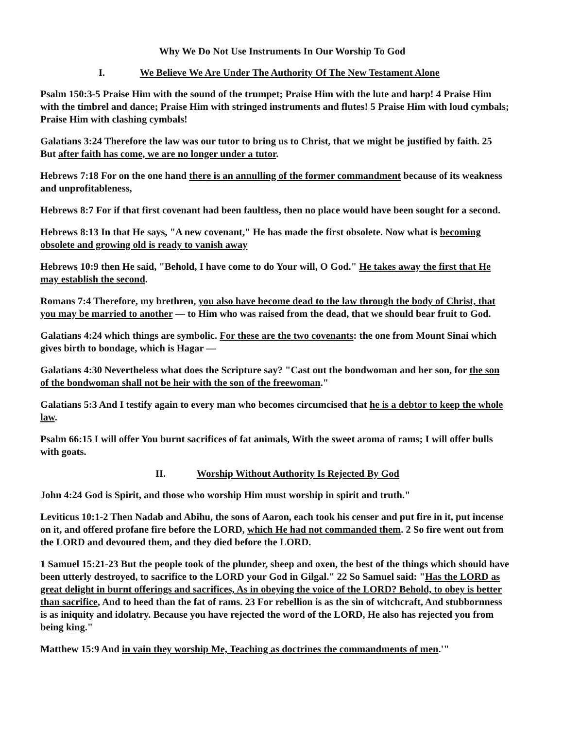Why We Do Not Use Instruments In Our Worship To God
I. We Believe We Are Under The Authority Of The New Testament Alone
Psalm 150:3-5 Praise Him with the sound of the trumpet; Praise Him with the lute and harp! 4 Praise Him with the timbrel and dance; Praise Him with stringed instruments and flutes! 5 Praise Him with loud cymbals; Praise Him with clashing cymbals!
Galatians 3:24 Therefore the law was our tutor to bring us to Christ, that we might be justified by faith. 25 But after faith has come, we are no longer under a tutor.
Hebrews 7:18 For on the one hand there is an annulling of the former commandment because of its weakness and unprofitableness,
Hebrews 8:7 For if that first covenant had been faultless, then no place would have been sought for a second.
Hebrews 8:13 In that He says, "A new covenant," He has made the first obsolete. Now what is becoming obsolete and growing old is ready to vanish away
Hebrews 10:9 then He said, "Behold, I have come to do Your will, O God." He takes away the first that He may establish the second.
Romans 7:4 Therefore, my brethren, you also have become dead to the law through the body of Christ, that you may be married to another — to Him who was raised from the dead, that we should bear fruit to God.
Galatians 4:24 which things are symbolic. For these are the two covenants: the one from Mount Sinai which gives birth to bondage, which is Hagar —
Galatians 4:30 Nevertheless what does the Scripture say? "Cast out the bondwoman and her son, for the son of the bondwoman shall not be heir with the son of the freewoman."
Galatians 5:3 And I testify again to every man who becomes circumcised that he is a debtor to keep the whole law.
Psalm 66:15 I will offer You burnt sacrifices of fat animals, With the sweet aroma of rams; I will offer bulls with goats.
II. Worship Without Authority Is Rejected By God
John 4:24 God is Spirit, and those who worship Him must worship in spirit and truth."
Leviticus 10:1-2 Then Nadab and Abihu, the sons of Aaron, each took his censer and put fire in it, put incense on it, and offered profane fire before the LORD, which He had not commanded them. 2 So fire went out from the LORD and devoured them, and they died before the LORD.
1 Samuel 15:21-23 But the people took of the plunder, sheep and oxen, the best of the things which should have been utterly destroyed, to sacrifice to the LORD your God in Gilgal." 22 So Samuel said: "Has the LORD as great delight in burnt offerings and sacrifices, As in obeying the voice of the LORD? Behold, to obey is better than sacrifice, And to heed than the fat of rams. 23 For rebellion is as the sin of witchcraft, And stubbornness is as iniquity and idolatry. Because you have rejected the word of the LORD, He also has rejected you from being king."
Matthew 15:9 And in vain they worship Me, Teaching as doctrines the commandments of men.'"